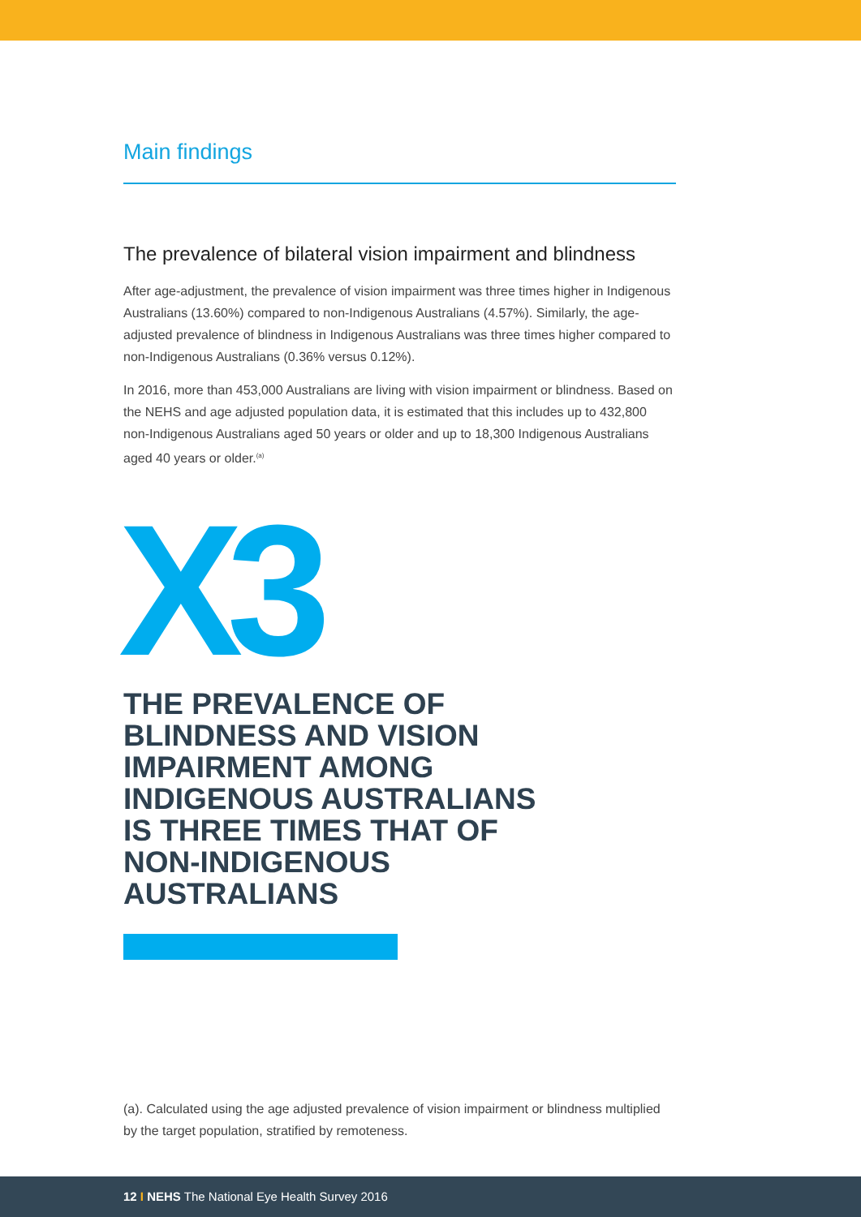Main findings
The prevalence of bilateral vision impairment and blindness
After age-adjustment, the prevalence of vision impairment was three times higher in Indigenous Australians (13.60%) compared to non-Indigenous Australians (4.57%). Similarly, the age-adjusted prevalence of blindness in Indigenous Australians was three times higher compared to non-Indigenous Australians (0.36% versus 0.12%).
In 2016, more than 453,000 Australians are living with vision impairment or blindness. Based on the NEHS and age adjusted population data, it is estimated that this includes up to 432,800 non-Indigenous Australians aged 50 years or older and up to 18,300 Indigenous Australians aged 40 years or older.<sup>(a)</sup>
X3
THE PREVALENCE OF
BLINDNESS AND VISION
IMPAIRMENT AMONG
INDIGENOUS AUSTRALIANS
IS THREE TIMES THAT OF
NON-INDIGENOUS
AUSTRALIANS
(a). Calculated using the age adjusted prevalence of vision impairment or blindness multiplied by the target population, stratified by remoteness.
12 I NEHS The National Eye Health Survey 2016